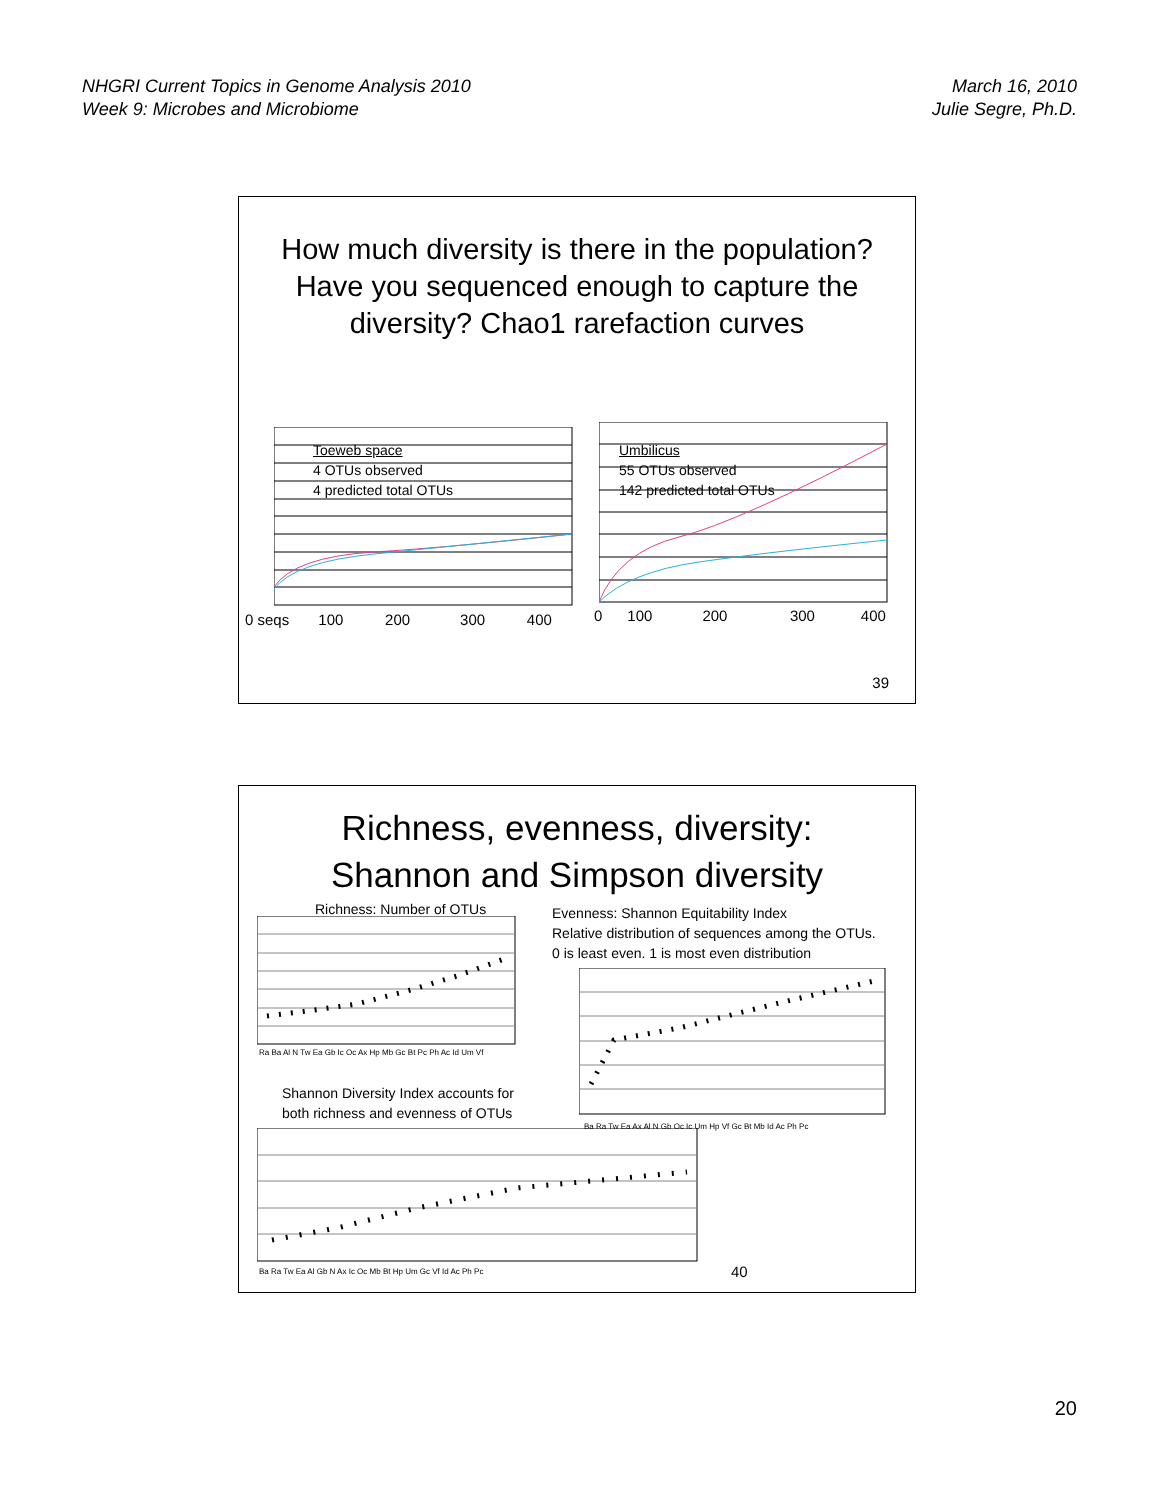NHGRI Current Topics in Genome Analysis 2010
Week 9: Microbes and Microbiome
March 16, 2010
Julie Segre, Ph.D.
How much diversity is there in the population?
Have you sequenced enough to capture the
diversity? Chao1 rarefaction curves
Toeweb space
4 OTUs observed
4 predicted total OTUs
Umbilicus
55 OTUs observed
142 predicted total OTUs
0 seqs 100 200 300 400
0 100 200 300 400
39
Richness, evenness, diversity:
Shannon and Simpson diversity
Richness: Number of OTUs
Ra Ba Al N Tw Ea Gb Ic Oc Ax Hp Mb Gc Bt Pc Ph Ac Id Um Vf
Evenness: Shannon Equitability Index
Relative distribution of sequences among the OTUs.
0 is least even. 1 is most even distribution
Ba Ra Tw Ea Ax Al N Gb Oc Ic Um Hp Vf Gc Bt Mb Id Ac Ph Pc
Shannon Diversity Index accounts for
both richness and evenness of OTUs
Ba Ra Tw Ea Al Gb N Ax Ic Oc Mb Bt Hp Um Gc Vf Id Ac Ph Pc
40
20